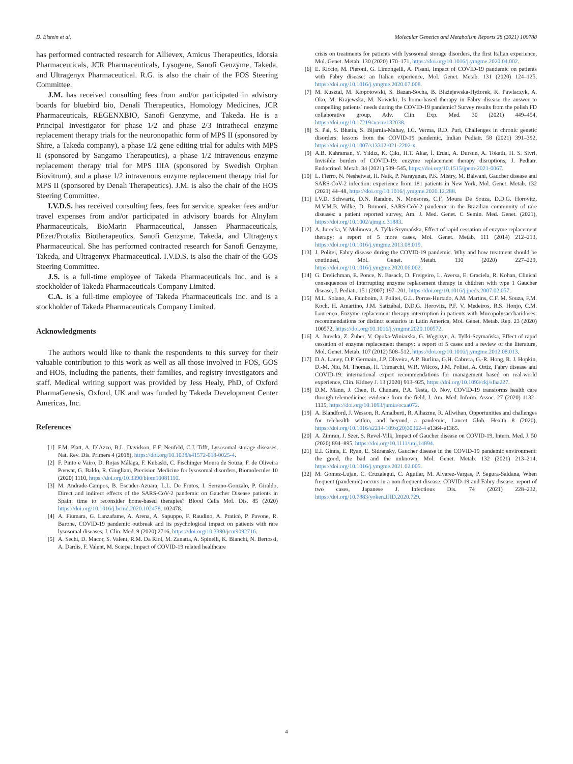D. Elstein et al. Molecular Genetics and Metabolism Reports 28 (2021) 100788
has performed contracted research for Allievex, Amicus Therapeutics, Idorsia Pharmaceuticals, JCR Pharmaceuticals, Lysogene, Sanofi Genzyme, Takeda, and Ultragenyx Pharmaceutical. R.G. is also the chair of the FOS Steering Committee.
J.M. has received consulting fees from and/or participated in advisory boards for bluebird bio, Denali Therapeutics, Homology Medicines, JCR Pharmaceuticals, REGENXBIO, Sanofi Genzyme, and Takeda. He is a Principal Investigator for phase 1/2 and phase 2/3 intrathecal enzyme replacement therapy trials for the neuronopathic form of MPS II (sponsored by Shire, a Takeda company), a phase 1/2 gene editing trial for adults with MPS II (sponsored by Sangamo Therapeutics), a phase 1/2 intravenous enzyme replacement therapy trial for MPS IIIA (sponsored by Swedish Orphan Biovitrum), and a phase 1/2 intravenous enzyme replacement therapy trial for MPS II (sponsored by Denali Therapeutics). J.M. is also the chair of the HOS Steering Committee.
I.V.D.S. has received consulting fees, fees for service, speaker fees and/or travel expenses from and/or participated in advisory boards for Alnylam Pharmaceuticals, BioMarin Pharmaceutical, Janssen Pharmaceuticals, Pfizer/Protalix Biotherapeutics, Sanofi Genzyme, Takeda, and Ultragenyx Pharmaceutical. She has performed contracted research for Sanofi Genzyme, Takeda, and Ultragenyx Pharmaceutical. I.V.D.S. is also the chair of the GOS Steering Committee.
J.S. is a full-time employee of Takeda Pharmaceuticals Inc. and is a stockholder of Takeda Pharmaceuticals Company Limited.
C.A. is a full-time employee of Takeda Pharmaceuticals Inc. and is a stockholder of Takeda Pharmaceuticals Company Limited.
Acknowledgments
The authors would like to thank the respondents to this survey for their valuable contribution to this work as well as all those involved in FOS, GOS and HOS, including the patients, their families, and registry investigators and staff. Medical writing support was provided by Jess Healy, PhD, of Oxford PharmaGenesis, Oxford, UK and was funded by Takeda Development Center Americas, Inc.
References
[1] F.M. Platt, A. D`Azzo, B.L. Davidson, E.F. Neufeld, C.J. Tifft, Lysosomal storage diseases, Nat. Rev. Dis. Primers 4 (2018), https://doi.org/10.1038/s41572-018-0025-4.
[2] F. Pinto e Vairo, D. Rojas Málaga, F. Kubaski, C. Fischinger Moura de Souza, F. de Oliveira Poswar, G. Baldo, R. Giugliani, Precision Medicine for lysosomal disorders, Biomolecules 10 (2020) 1110, https://doi.org/10.3390/biom10081110.
[3] M. Andrade-Campos, B. Escuder-Azuara, L.L. De Frutos, I. Serrano-Gonzalo, P. Giraldo, Direct and indirect effects of the SARS-CoV-2 pandemic on Gaucher Disease patients in Spain: time to reconsider home-based therapies? Blood Cells Mol. Dis. 85 (2020) https://doi.org/10.1016/j.bcmd.2020.102478, 102478.
[4] A. Fiumara, G. Lanzafame, A. Arena, A. Sapuppo, F. Raudino, A. Praticò, P. Pavone, R. Barone, COVID-19 pandemic outbreak and its psychological impact on patients with rare lysosomal diseases, J. Clin. Med. 9 (2020) 2716, https://doi.org/10.3390/jcm9092716.
[5] A. Sechi, D. Macor, S. Valent, R.M. Da Riol, M. Zanatta, A. Spinelli, K. Bianchi, N. Bertossi, A. Dardis, F. Valent, M. Scarpa, Impact of COVID-19 related healthcare
crisis on treatments for patients with lysosomal storage disorders, the first Italian experience, Mol. Genet. Metab. 130 (2020) 170–171, https://doi.org/10.1016/j.ymgme.2020.04.002.
[6] E. Riccio, M. Pieroni, G. Limongelli, A. Pisani, Impact of COVID-19 pandemic on patients with Fabry disease: an Italian experience, Mol. Genet. Metab. 131 (2020) 124–125, https://doi.org/10.1016/j.ymgme.2020.07.008.
[7] M. Kusztal, M. Kłopotowski, S. Bazan-Socha, B. Błażejewska-Hyżorek, K. Pawlaczyk, A. Oko, M. Krajewska, M. Nowicki, Is home-based therapy in Fabry disease the answer to compelling patients` needs during the COVID-19 pandemic? Survey results from the polish FD collaborative group, Adv. Clin. Exp. Med. 30 (2021) 449–454, https://doi.org/10.17219/acem/132038.
[8] S. Pal, S. Bhatia, S. Bijarnia-Mahay, I.C. Verma, R.D. Puri, Challenges in chronic genetic disorders: lessons from the COVID-19 pandemic, Indian Pediatr. 58 (2021) 391–392, https://doi.org/10.1007/s13312-021-2202-x.
[9] A.B. Kahraman, Y. Yıldız, K. Çıkı, H.T. Akar, İ. Erdal, A. Dursun, A. Tokatlı, H. S. Sivri, Invisible burden of COVID-19: enzyme replacement therapy disruptions, J. Pediatr. Endocrinol. Metab. 34 (2021) 539–545, https://doi.org/10.1515/jpem-2021-0067.
[10] L. Fierro, N. Nesheiwat, H. Naik, P. Narayanan, P.K. Mistry, M. Balwani, Gaucher disease and SARS-CoV-2 infection: experience from 181 patients in New York, Mol. Genet. Metab. 132 (2021) 44–48, https://doi.org/10.1016/j.ymgme.2020.12.288.
[11] I.V.D. Schwartz, D.N. Randon, N. Monsores, C.F. Moura De Souza, D.D.G. Horovitz, M.V.M.B. Wilke, D. Brunoni, SARS-CoV-2 pandemic in the Brazilian community of rare diseases: a patient reported survey, Am. J. Med. Genet. C Semin. Med. Genet. (2021), https://doi.org/10.1002/ajmg.c.31883.
[12] A. Jurecka, V. Malinova, A. Tylki-Szymańska, Effect of rapid cessation of enzyme replacement therapy: a report of 5 more cases, Mol. Genet. Metab. 111 (2014) 212–213, https://doi.org/10.1016/j.ymgme.2013.08.019.
[13] J. Politei, Fabry disease during the COVID-19 pandemic. Why and how treatment should be continued, Mol. Genet. Metab. 130 (2020) 227–229, https://doi.org/10.1016/j.ymgme.2020.06.002.
[14] G. Drelichman, E. Ponce, N. Basack, D. Freigeiro, L. Aversa, E. Graciela, R. Kohan, Clinical consequences of interrupting enzyme replacement therapy in children with type 1 Gaucher disease, J. Pediatr. 151 (2007) 197–201, https://doi.org/10.1016/j.jpeds.2007.02.057.
[15] M.L. Solano, A. Fainboim, J. Politei, G.L. Porras-Hurtado, A.M. Martins, C.F. M. Souza, F.M. Koch, H. Amartino, J.M. Satizábal, D.D.G. Horovitz, P.F. V. Medeiros, R.S. Honjo, C.M. Lourenço, Enzyme replacement therapy interruption in patients with Mucopolysaccharidoses: recommendations for distinct scenarios in Latin America, Mol. Genet. Metab. Rep. 23 (2020) 100572, https://doi.org/10.1016/j.ymgmr.2020.100572.
[16] A. Jurecka, Z. Żuber, V. Opoka-Winiarska, G. Węgrzyn, A. Tylki-Szymańska, Effect of rapid cessation of enzyme replacement therapy: a report of 5 cases and a review of the literature, Mol. Genet. Metab. 107 (2012) 508–512, https://doi.org/10.1016/j.ymgme.2012.08.013.
[17] D.A. Laney, D.P. Germain, J.P. Oliveira, A.P. Burlina, G.H. Cabrera, G.-R. Hong, R. J. Hopkin, D.-M. Niu, M. Thomas, H. Trimarchi, W.R. Wilcox, J.M. Politei, A. Ortiz, Fabry disease and COVID-19: international expert recommendations for management based on real-world experience, Clin. Kidney J. 13 (2020) 913–925, https://doi.org/10.1093/ckj/sfaa227.
[18] D.M. Mann, J. Chen, R. Chunara, P.A. Testa, O. Nov, COVID-19 transforms health care through telemedicine: evidence from the field, J. Am. Med. Inform. Assoc. 27 (2020) 1132–1135, https://doi.org/10.1093/jamia/ocaa072.
[19] A. Blandford, J. Wesson, R. Amalberti, R. Alhazme, R. Allwihan, Opportunities and challenges for telehealth within, and beyond, a pandemic, Lancet Glob. Health 8 (2020), https://doi.org/10.1016/s2214-109x(20)30362-4 e1364-e1365.
[20] A. Zimran, J. Szer, S. Revel-Vilk, Impact of Gaucher disease on COVID-19, Intern. Med. J. 50 (2020) 894–895, https://doi.org/10.1111/imj.14894.
[21] E.I. Ginns, E. Ryan, E. Sidransky, Gaucher disease in the COVID-19 pandemic environment: the good, the bad and the unknown, Mol. Genet. Metab. 132 (2021) 213–214, https://doi.org/10.1016/j.ymgme.2021.02.005.
[22] M. Gomez-Lujan, C. Cruzalegui, C. Aguilar, M. Alvarez-Vargas, P. Segura-Saldana, When frequent (pandemic) occurs in a non-frequent disease: COVID-19 and Fabry disease: report of two cases, Japanese J. Infectious Dis. 74 (2021) 228–232, https://doi.org/10.7883/yoken.JJID.2020.729.
4